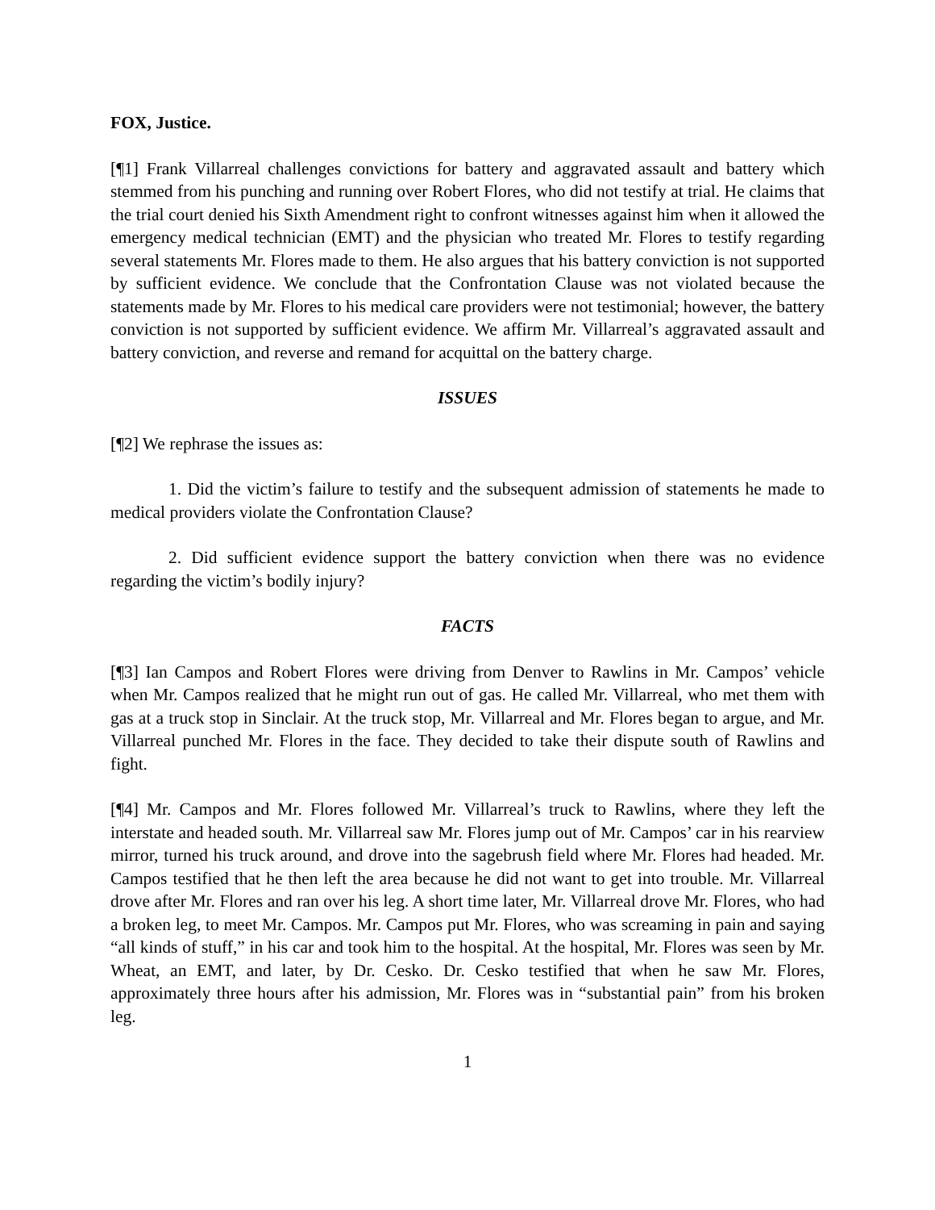FOX, Justice.
[¶1] Frank Villarreal challenges convictions for battery and aggravated assault and battery which stemmed from his punching and running over Robert Flores, who did not testify at trial. He claims that the trial court denied his Sixth Amendment right to confront witnesses against him when it allowed the emergency medical technician (EMT) and the physician who treated Mr. Flores to testify regarding several statements Mr. Flores made to them. He also argues that his battery conviction is not supported by sufficient evidence. We conclude that the Confrontation Clause was not violated because the statements made by Mr. Flores to his medical care providers were not testimonial; however, the battery conviction is not supported by sufficient evidence. We affirm Mr. Villarreal’s aggravated assault and battery conviction, and reverse and remand for acquittal on the battery charge.
ISSUES
[¶2] We rephrase the issues as:
1. Did the victim’s failure to testify and the subsequent admission of statements he made to medical providers violate the Confrontation Clause?
2. Did sufficient evidence support the battery conviction when there was no evidence regarding the victim’s bodily injury?
FACTS
[¶3] Ian Campos and Robert Flores were driving from Denver to Rawlins in Mr. Campos’ vehicle when Mr. Campos realized that he might run out of gas. He called Mr. Villarreal, who met them with gas at a truck stop in Sinclair. At the truck stop, Mr. Villarreal and Mr. Flores began to argue, and Mr. Villarreal punched Mr. Flores in the face. They decided to take their dispute south of Rawlins and fight.
[¶4] Mr. Campos and Mr. Flores followed Mr. Villarreal’s truck to Rawlins, where they left the interstate and headed south. Mr. Villarreal saw Mr. Flores jump out of Mr. Campos’ car in his rearview mirror, turned his truck around, and drove into the sagebrush field where Mr. Flores had headed. Mr. Campos testified that he then left the area because he did not want to get into trouble. Mr. Villarreal drove after Mr. Flores and ran over his leg. A short time later, Mr. Villarreal drove Mr. Flores, who had a broken leg, to meet Mr. Campos. Mr. Campos put Mr. Flores, who was screaming in pain and saying “all kinds of stuff,” in his car and took him to the hospital. At the hospital, Mr. Flores was seen by Mr. Wheat, an EMT, and later, by Dr. Cesko. Dr. Cesko testified that when he saw Mr. Flores, approximately three hours after his admission, Mr. Flores was in “substantial pain” from his broken leg.
1